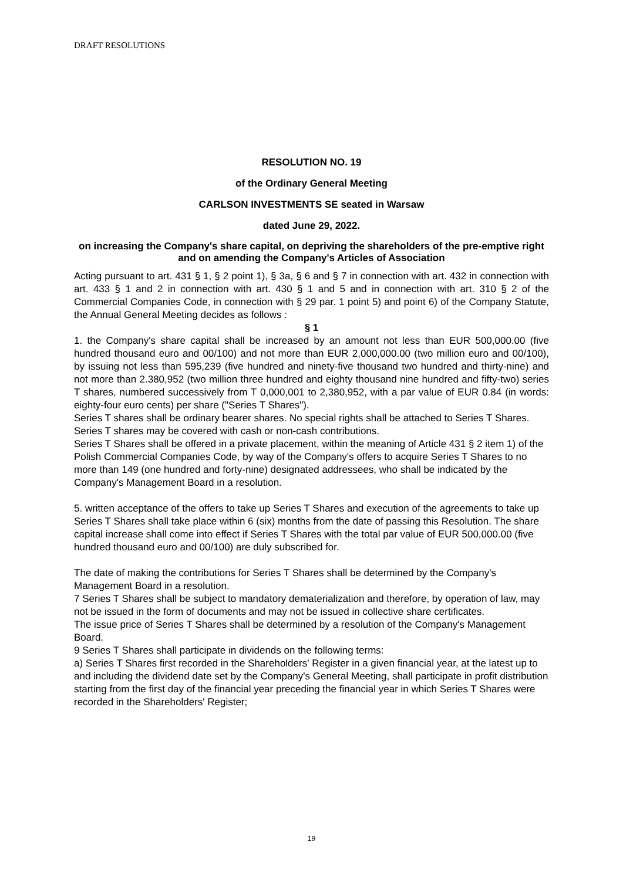DRAFT RESOLUTIONS
RESOLUTION NO. 19
of the Ordinary General Meeting
CARLSON INVESTMENTS SE seated in Warsaw
dated June 29, 2022.
on increasing the Company's share capital, on depriving the shareholders of the pre-emptive right and on amending the Company's Articles of Association
Acting pursuant to art. 431 § 1, § 2 point 1), § 3a, § 6 and § 7 in connection with art. 432 in connection with art. 433 § 1 and 2 in connection with art. 430 § 1 and 5 and in connection with art. 310 § 2 of the Commercial Companies Code, in connection with § 29 par. 1 point 5) and point 6) of the Company Statute, the Annual General Meeting decides as follows :
§ 1
1. the Company's share capital shall be increased by an amount not less than EUR 500,000.00 (five hundred thousand euro and 00/100) and not more than EUR 2,000,000.00 (two million euro and 00/100), by issuing not less than 595,239 (five hundred and ninety-five thousand two hundred and thirty-nine) and not more than 2.380,952 (two million three hundred and eighty thousand nine hundred and fifty-two) series T shares, numbered successively from T 0,000,001 to 2,380,952, with a par value of EUR 0.84 (in words: eighty-four euro cents) per share ("Series T Shares").
Series T shares shall be ordinary bearer shares. No special rights shall be attached to Series T Shares.
Series T shares may be covered with cash or non-cash contributions.
Series T Shares shall be offered in a private placement, within the meaning of Article 431 § 2 item 1) of the Polish Commercial Companies Code, by way of the Company's offers to acquire Series T Shares to no more than 149 (one hundred and forty-nine) designated addressees, who shall be indicated by the Company's Management Board in a resolution.
5. written acceptance of the offers to take up Series T Shares and execution of the agreements to take up Series T Shares shall take place within 6 (six) months from the date of passing this Resolution. The share capital increase shall come into effect if Series T Shares with the total par value of EUR 500,000.00 (five hundred thousand euro and 00/100) are duly subscribed for.
The date of making the contributions for Series T Shares shall be determined by the Company's Management Board in a resolution.
7 Series T Shares shall be subject to mandatory dematerialization and therefore, by operation of law, may not be issued in the form of documents and may not be issued in collective share certificates.
The issue price of Series T Shares shall be determined by a resolution of the Company's Management Board.
9 Series T Shares shall participate in dividends on the following terms:
a) Series T Shares first recorded in the Shareholders' Register in a given financial year, at the latest up to and including the dividend date set by the Company's General Meeting, shall participate in profit distribution starting from the first day of the financial year preceding the financial year in which Series T Shares were recorded in the Shareholders' Register;
19